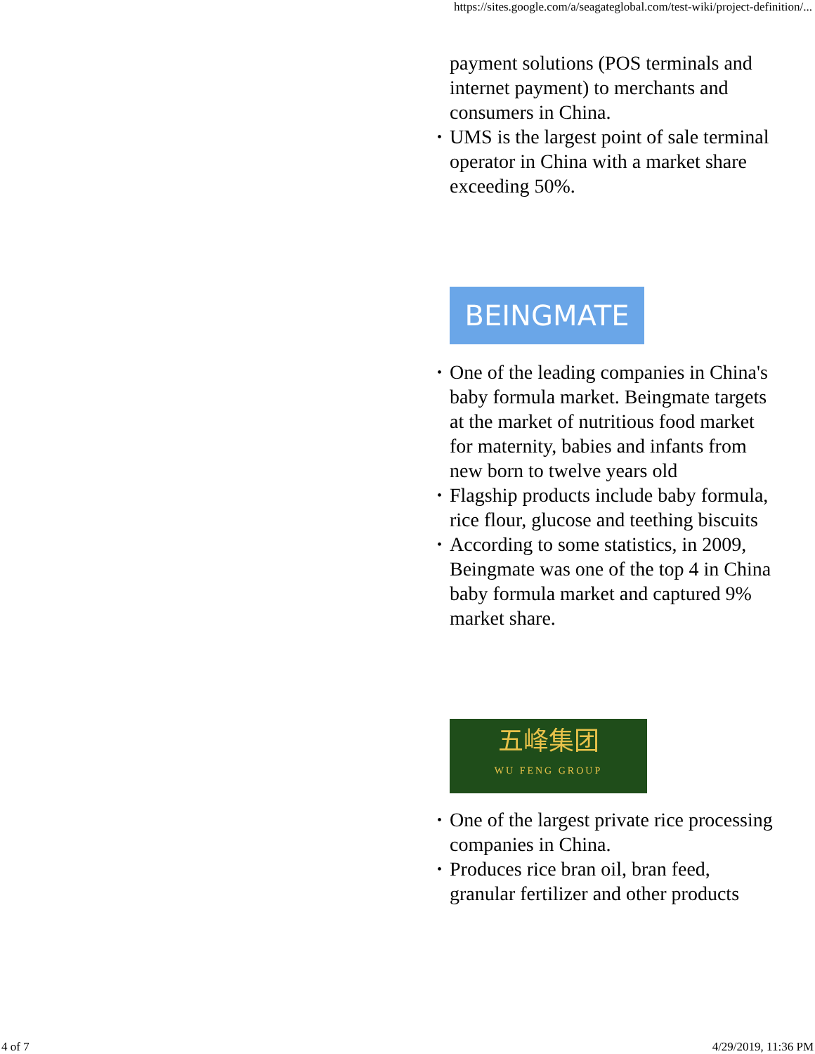https://sites.google.com/a/seagateglobal.com/test-wiki/project-definition/...
payment solutions (POS terminals and internet payment) to merchants and consumers in China.
• UMS is the largest point of sale terminal operator in China with a market share exceeding 50%.
BEINGMATE
• One of the leading companies in China's baby formula market. Beingmate targets at the market of nutritious food market for maternity, babies and infants from new born to twelve years old
• Flagship products include baby formula, rice flour, glucose and teething biscuits
• According to some statistics, in 2009, Beingmate was one of the top 4 in China baby formula market and captured 9% market share.
五峰集团
WU FENG GROUP
• One of the largest private rice processing companies in China.
• Produces rice bran oil, bran feed, granular fertilizer and other products
4 of 7 4/29/2019, 11:36 PM